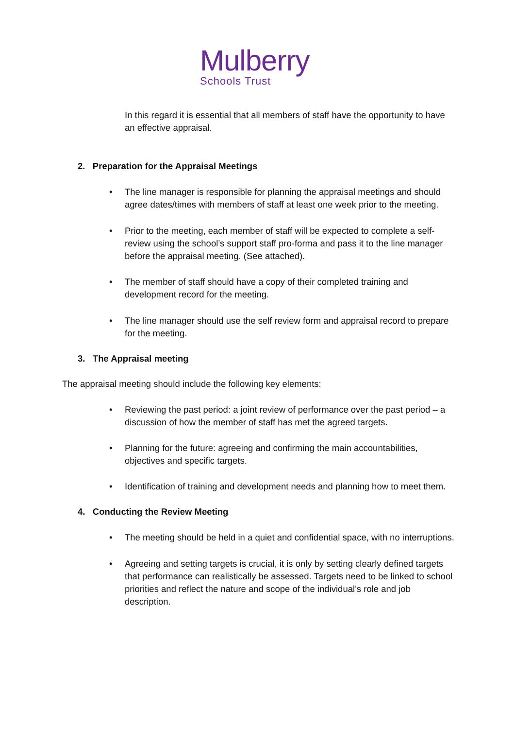Mulberry
Schools Trust
In this regard it is essential that all members of staff have the opportunity to have an effective appraisal.
2. Preparation for the Appraisal Meetings
• The line manager is responsible for planning the appraisal meetings and should agree dates/times with members of staff at least one week prior to the meeting.
• Prior to the meeting, each member of staff will be expected to complete a self-review using the school’s support staff pro-forma and pass it to the line manager before the appraisal meeting. (See attached).
• The member of staff should have a copy of their completed training and development record for the meeting.
• The line manager should use the self review form and appraisal record to prepare for the meeting.
3. The Appraisal meeting
The appraisal meeting should include the following key elements:
• Reviewing the past period: a joint review of performance over the past period – a discussion of how the member of staff has met the agreed targets.
• Planning for the future: agreeing and confirming the main accountabilities, objectives and specific targets.
• Identification of training and development needs and planning how to meet them.
4. Conducting the Review Meeting
• The meeting should be held in a quiet and confidential space, with no interruptions.
• Agreeing and setting targets is crucial, it is only by setting clearly defined targets that performance can realistically be assessed. Targets need to be linked to school priorities and reflect the nature and scope of the individual’s role and job description.